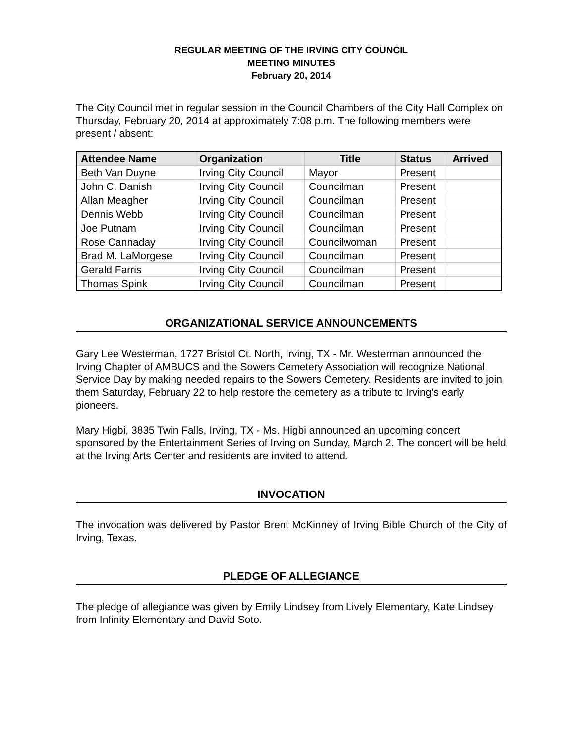REGULAR MEETING OF THE IRVING CITY COUNCIL
MEETING MINUTES
February 20, 2014
The City Council met in regular session in the Council Chambers of the City Hall Complex on Thursday, February 20, 2014 at approximately 7:08 p.m. The following members were present / absent:
| Attendee Name | Organization | Title | Status | Arrived |
| --- | --- | --- | --- | --- |
| Beth Van Duyne | Irving City Council | Mayor | Present | |
| John C. Danish | Irving City Council | Councilman | Present | |
| Allan Meagher | Irving City Council | Councilman | Present | |
| Dennis Webb | Irving City Council | Councilman | Present | |
| Joe Putnam | Irving City Council | Councilman | Present | |
| Rose Cannaday | Irving City Council | Councilwoman | Present | |
| Brad M. LaMorgese | Irving City Council | Councilman | Present | |
| Gerald Farris | Irving City Council | Councilman | Present | |
| Thomas Spink | Irving City Council | Councilman | Present | |
ORGANIZATIONAL SERVICE ANNOUNCEMENTS
Gary Lee Westerman, 1727 Bristol Ct. North, Irving, TX - Mr. Westerman announced the Irving Chapter of AMBUCS and the Sowers Cemetery Association will recognize National Service Day by making needed repairs to the Sowers Cemetery. Residents are invited to join them Saturday, February 22 to help restore the cemetery as a tribute to Irving's early pioneers.
Mary Higbi, 3835 Twin Falls, Irving, TX - Ms. Higbi announced an upcoming concert sponsored by the Entertainment Series of Irving on Sunday, March 2. The concert will be held at the Irving Arts Center and residents are invited to attend.
INVOCATION
The invocation was delivered by Pastor Brent McKinney of Irving Bible Church of the City of Irving, Texas.
PLEDGE OF ALLEGIANCE
The pledge of allegiance was given by Emily Lindsey from Lively Elementary, Kate Lindsey from Infinity Elementary and David Soto.